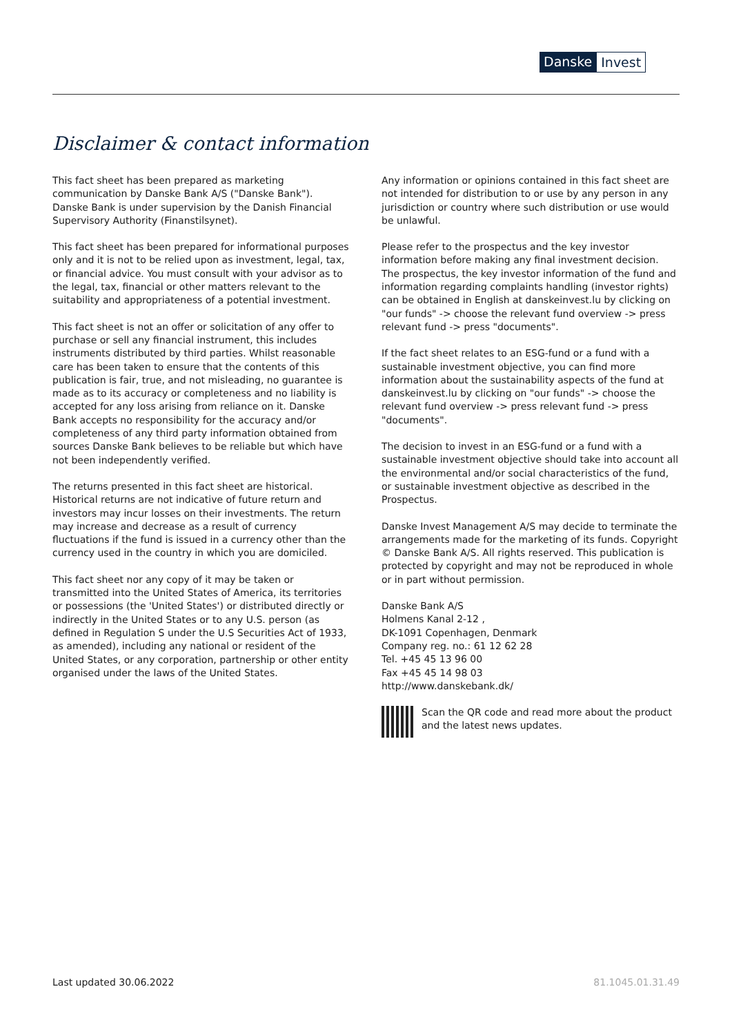Danske Invest
Disclaimer & contact information
This fact sheet has been prepared as marketing communication by Danske Bank A/S ("Danske Bank"). Danske Bank is under supervision by the Danish Financial Supervisory Authority (Finanstilsynet).
This fact sheet has been prepared for informational purposes only and it is not to be relied upon as investment, legal, tax, or financial advice. You must consult with your advisor as to the legal, tax, financial or other matters relevant to the suitability and appropriateness of a potential investment.
This fact sheet is not an offer or solicitation of any offer to purchase or sell any financial instrument, this includes instruments distributed by third parties. Whilst reasonable care has been taken to ensure that the contents of this publication is fair, true, and not misleading, no guarantee is made as to its accuracy or completeness and no liability is accepted for any loss arising from reliance on it. Danske Bank accepts no responsibility for the accuracy and/or completeness of any third party information obtained from sources Danske Bank believes to be reliable but which have not been independently verified.
The returns presented in this fact sheet are historical. Historical returns are not indicative of future return and investors may incur losses on their investments. The return may increase and decrease as a result of currency fluctuations if the fund is issued in a currency other than the currency used in the country in which you are domiciled.
This fact sheet nor any copy of it may be taken or transmitted into the United States of America, its territories or possessions (the 'United States') or distributed directly or indirectly in the United States or to any U.S. person (as defined in Regulation S under the U.S Securities Act of 1933, as amended), including any national or resident of the United States, or any corporation, partnership or other entity organised under the laws of the United States.
Any information or opinions contained in this fact sheet are not intended for distribution to or use by any person in any jurisdiction or country where such distribution or use would be unlawful.
Please refer to the prospectus and the key investor information before making any final investment decision. The prospectus, the key investor information of the fund and information regarding complaints handling (investor rights) can be obtained in English at danskeinvest.lu by clicking on "our funds" -> choose the relevant fund overview -> press relevant fund -> press "documents".
If the fact sheet relates to an ESG-fund or a fund with a sustainable investment objective, you can find more information about the sustainability aspects of the fund at danskeinvest.lu by clicking on "our funds" -> choose the relevant fund overview -> press relevant fund -> press "documents".
The decision to invest in an ESG-fund or a fund with a sustainable investment objective should take into account all the environmental and/or social characteristics of the fund, or sustainable investment objective as described in the Prospectus.
Danske Invest Management A/S may decide to terminate the arrangements made for the marketing of its funds. Copyright © Danske Bank A/S. All rights reserved. This publication is protected by copyright and may not be reproduced in whole or in part without permission.
Danske Bank A/S
Holmens Kanal 2-12 ,
DK-1091 Copenhagen, Denmark
Company reg. no.: 61 12 62 28
Tel. +45 45 13 96 00
Fax +45 45 14 98 03
http://www.danskebank.dk/
Scan the QR code and read more about the product and the latest news updates.
Last updated 30.06.2022 81.1045.01.31.49